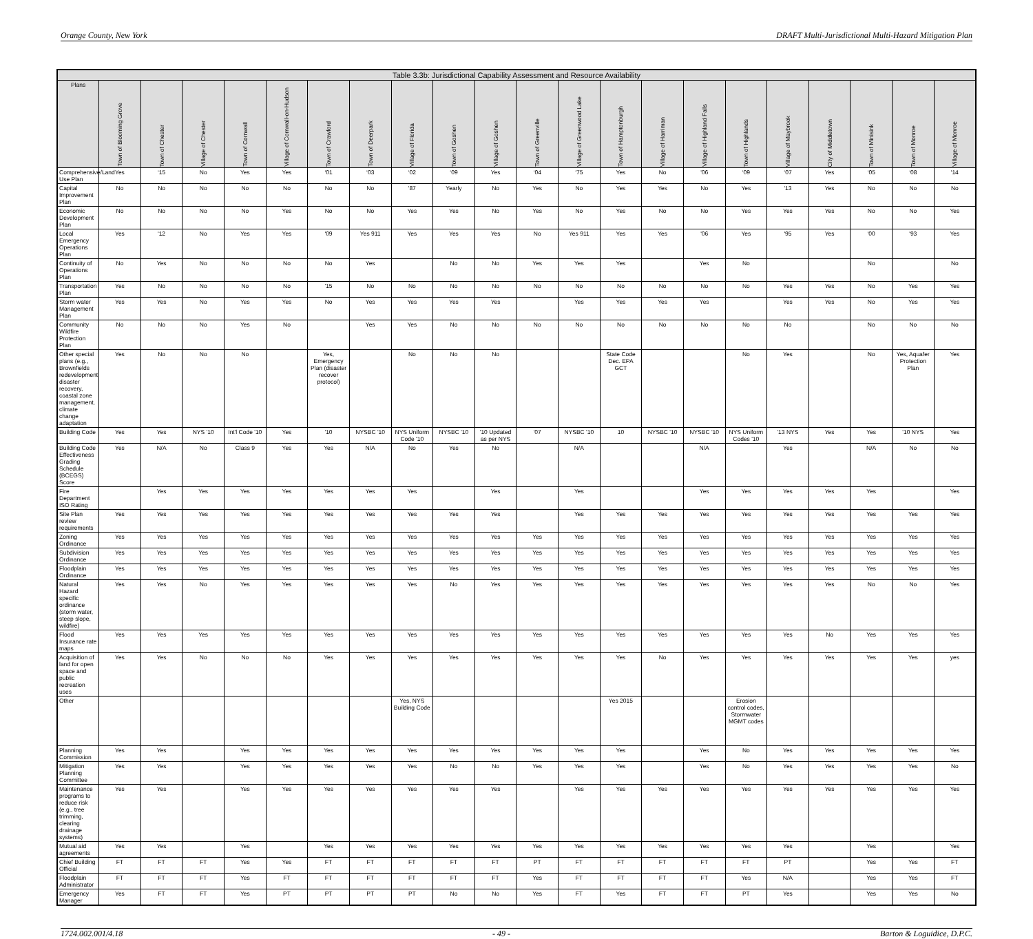Orange County, New York DRAFT Multi-Jurisdictional Multi-Hazard Mitigation Plan
| Table 3.3b: Jurisdictional Capability Assessment and Resource Availability | | | | | | | | | | | | | | | | | | | | | |
| --- | --- | --- | --- | --- | --- | --- | --- | --- | --- | --- | --- | --- | --- | --- | --- | --- | --- | --- | --- | --- | --- |
| Plans | Town of Blooming Grove | Town of Chester | Village of Chester | Town of Cornwall | Village of Cornwall-on-Hudson | Town of Crawford | Town of Deerpark | Village of Florida | Town of Goshen | Village of Goshen | Town of Greenville | Village of Greenwood Lake | Town of Hamptonburgh | Village of Harriman | Village of Highland Falls | Town of Highlands | Village of Maybrook | City of Middletown | Town of Minisink | Town of Monroe | Village of Monroe |
| Comprehensive/Land Use Plan | Yes | ‘15 | No | Yes | Yes | ‘01 | ‘03 | ‘02 | ‘09 | Yes | ‘04 | ‘75 | Yes | No | '06 | ‘09 | ‘07 | Yes | ‘05 | ‘08 | '14 |
| Capital Improvement Plan | No | No | No | No | No | No | No | '87 | Yearly | No | Yes | No | Yes | Yes | No | Yes | '13 | Yes | No | No | No |
| Economic Development Plan | No | No | No | No | Yes | No | No | Yes | Yes | No | Yes | No | Yes | No | No | Yes | Yes | Yes | No | No | Yes |
| Local Emergency Operations Plan | Yes | '12 | No | Yes | Yes | '09 | Yes 911 | Yes | Yes | Yes | No | Yes 911 | Yes | Yes | '06 | Yes | '95 | Yes | '00 | '93 | Yes |
| Continuity of Operations Plan | No | Yes | No | No | No | No | Yes | | No | No | Yes | Yes | Yes | | Yes | No | | | No | | No |
| Transportation Plan | Yes | No | No | No | No | '15 | No | No | No | No | No | No | No | No | No | No | Yes | Yes | No | Yes | Yes |
| Storm water Management Plan | Yes | Yes | No | Yes | Yes | No | Yes | Yes | Yes | Yes | | Yes | Yes | Yes | Yes | | Yes | Yes | No | Yes | Yes |
| Community Wildfire Protection Plan | No | No | No | Yes | No | | Yes | Yes | No | No | No | No | No | No | No | No | No | | No | No | No |
| Other special plans (e.g., Brownfields redevelopment, disaster recovery, coastal zone management, climate change adaptation | Yes | No | No | No | | Yes, Emergency Plan (disaster recover protocol) | | No | No | No | | | State Code Dec. EPA GCT | | | No | Yes | | No | Yes, Aquafer Protection Plan | Yes |
| Building Code | Yes | Yes | NYS '10 | Int'l Code '10 | Yes | '10 | NYSBC '10 | NYS Uniform Code '10 | NYSBC '10 | '10 Updated as per NYS | '07 | NYSBC '10 | 10 | NYSBC '10 | NYSBC '10 | NYS Uniform Codes '10 | '13 NYS | Yes | Yes | '10 NYS | Yes |
| Building Code Effectiveness Grading Schedule (BCEGS) Score | Yes | N/A | No | Class 9 | Yes | Yes | N/A | No | Yes | No | | N/A | | | N/A | | Yes | | N/A | No | No |
| Fire Department ISO Rating | | Yes | Yes | Yes | Yes | Yes | Yes | Yes | | Yes | | Yes | | | Yes | Yes | Yes | Yes | Yes | | Yes |
| Site Plan review requirements | Yes | Yes | Yes | Yes | Yes | Yes | Yes | Yes | Yes | Yes | | Yes | Yes | Yes | Yes | Yes | Yes | Yes | Yes | Yes | Yes |
| Zoning Ordinance | Yes | Yes | Yes | Yes | Yes | Yes | Yes | Yes | Yes | Yes | Yes | Yes | Yes | Yes | Yes | Yes | Yes | Yes | Yes | Yes | Yes |
| Subdivision Ordinance | Yes | Yes | Yes | Yes | Yes | Yes | Yes | Yes | Yes | Yes | Yes | Yes | Yes | Yes | Yes | Yes | Yes | Yes | Yes | Yes | Yes |
| Floodplain Ordinance | Yes | Yes | Yes | Yes | Yes | Yes | Yes | Yes | Yes | Yes | Yes | Yes | Yes | Yes | Yes | Yes | Yes | Yes | Yes | Yes | Yes |
| Natural Hazard specific ordinance (storm water, steep slope, wildfire) | Yes | Yes | No | Yes | Yes | Yes | Yes | Yes | No | Yes | Yes | Yes | Yes | Yes | Yes | Yes | Yes | Yes | No | No | Yes |
| Flood Insurance rate maps | Yes | Yes | Yes | Yes | Yes | Yes | Yes | Yes | Yes | Yes | Yes | Yes | Yes | Yes | Yes | Yes | Yes | No | Yes | Yes | Yes |
| Acquisition of land for open space and public recreation uses | Yes | Yes | No | No | No | Yes | Yes | Yes | Yes | Yes | Yes | Yes | Yes | No | Yes | Yes | Yes | Yes | Yes | Yes | yes |
| Other | | | | | | | | Yes, NYS Building Code | | | | | Yes 2015 | | | Erosion control codes, Stormwater MGMT codes | | | | | |
| Planning Commission | Yes | Yes | | Yes | Yes | Yes | Yes | Yes | Yes | Yes | Yes | Yes | Yes | | Yes | No | Yes | Yes | Yes | Yes | Yes |
| Mitigation Planning Committee | Yes | Yes | | Yes | Yes | Yes | Yes | Yes | No | No | Yes | Yes | Yes | | Yes | No | Yes | Yes | Yes | Yes | No |
| Maintenance programs to reduce risk (e.g., tree trimming, clearing drainage systems) | Yes | Yes | | Yes | Yes | Yes | Yes | Yes | Yes | Yes | | Yes | Yes | Yes | Yes | Yes | Yes | Yes | Yes | Yes | Yes |
| Mutual aid agreements | Yes | Yes | | Yes | | Yes | Yes | Yes | Yes | Yes | Yes | Yes | Yes | Yes | Yes | Yes | Yes | | Yes | | Yes |
| Chief Building Official | FT | FT | FT | Yes | Yes | FT | FT | FT | FT | FT | PT | FT | FT | FT | FT | FT | PT | | Yes | Yes | FT |
| Floodplain Administrator | FT | FT | FT | Yes | FT | FT | FT | FT | FT | FT | Yes | FT | FT | FT | FT | Yes | N/A | | Yes | Yes | FT |
| Emergency Manager | Yes | FT | FT | Yes | PT | PT | PT | PT | No | No | Yes | FT | Yes | FT | FT | PT | Yes | | Yes | Yes | No |
1724.002.001/4.18 - 49 - Barton & Loguidice, D.P.C.